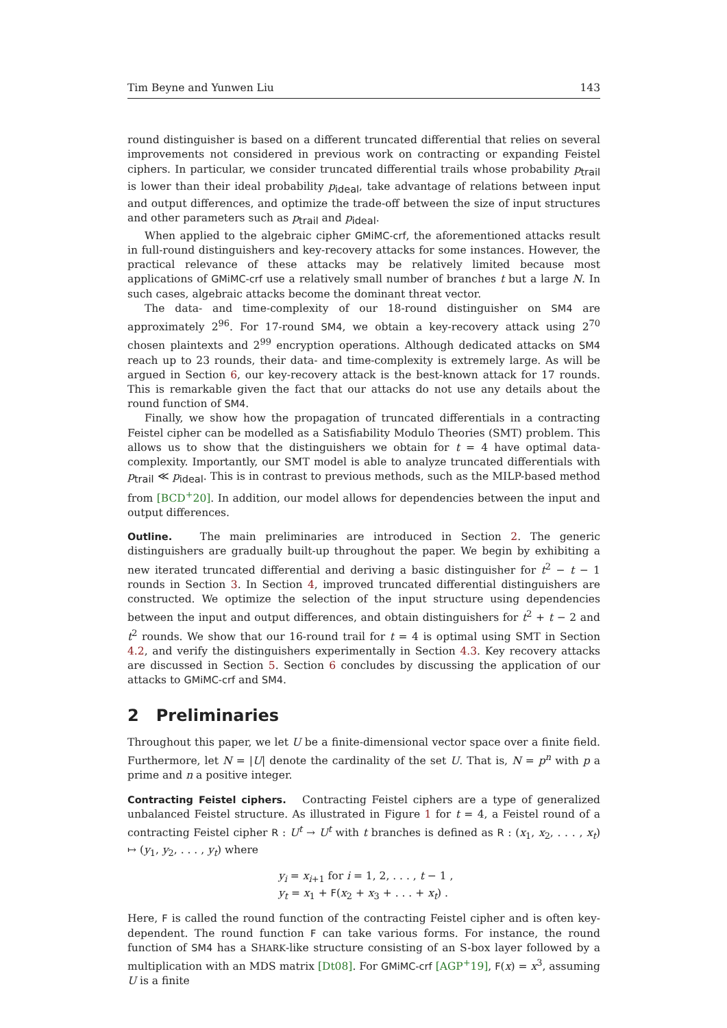Tim Beyne and Yunwen Liu 143
round distinguisher is based on a different truncated differential that relies on several improvements not considered in previous work on contracting or expanding Feistel ciphers. In particular, we consider truncated differential trails whose probability p<sub>trail</sub> is lower than their ideal probability p<sub>ideal</sub>, take advantage of relations between input and output differences, and optimize the trade-off between the size of input structures and other parameters such as p<sub>trail</sub> and p<sub>ideal</sub>.
When applied to the algebraic cipher GMiMC-crf, the aforementioned attacks result in full-round distinguishers and key-recovery attacks for some instances. However, the practical relevance of these attacks may be relatively limited because most applications of GMiMC-crf use a relatively small number of branches t but a large N. In such cases, algebraic attacks become the dominant threat vector.
The data- and time-complexity of our 18-round distinguisher on SM4 are approximately 2<sup>96</sup>. For 17-round SM4, we obtain a key-recovery attack using 2<sup>70</sup> chosen plaintexts and 2<sup>99</sup> encryption operations. Although dedicated attacks on SM4 reach up to 23 rounds, their data- and time-complexity is extremely large. As will be argued in Section 6, our key-recovery attack is the best-known attack for 17 rounds. This is remarkable given the fact that our attacks do not use any details about the round function of SM4.
Finally, we show how the propagation of truncated differentials in a contracting Feistel cipher can be modelled as a Satisfiability Modulo Theories (SMT) problem. This allows us to show that the distinguishers we obtain for t = 4 have optimal data-complexity. Importantly, our SMT model is able to analyze truncated differentials with p<sub>trail</sub> ≪ p<sub>ideal</sub>. This is in contrast to previous methods, such as the MILP-based method from [BCD<sup>+</sup>20]. In addition, our model allows for dependencies between the input and output differences.
Outline. The main preliminaries are introduced in Section 2. The generic distinguishers are gradually built-up throughout the paper. We begin by exhibiting a new iterated truncated differential and deriving a basic distinguisher for t<sup>2</sup> − t − 1 rounds in Section 3. In Section 4, improved truncated differential distinguishers are constructed. We optimize the selection of the input structure using dependencies between the input and output differences, and obtain distinguishers for t<sup>2</sup> + t − 2 and t<sup>2</sup> rounds. We show that our 16-round trail for t = 4 is optimal using SMT in Section 4.2, and verify the distinguishers experimentally in Section 4.3. Key recovery attacks are discussed in Section 5. Section 6 concludes by discussing the application of our attacks to GMiMC-crf and SM4.
2 Preliminaries
Throughout this paper, we let U be a finite-dimensional vector space over a finite field. Furthermore, let N = |U| denote the cardinality of the set U. That is, N = p<sup>n</sup> with p a prime and n a positive integer.
Contracting Feistel ciphers. Contracting Feistel ciphers are a type of generalized unbalanced Feistel structure. As illustrated in Figure 1 for t = 4, a Feistel round of a contracting Feistel cipher R : U<sup>t</sup> → U<sup>t</sup> with t branches is defined as R : (x<sub>1</sub>, x<sub>2</sub>, . . . , x<sub>t</sub>) ↦ (y<sub>1</sub>, y<sub>2</sub>, . . . , y<sub>t</sub>) where
y<sub>i</sub> = x<sub>i+1</sub> for i = 1, 2, . . . , t − 1 ,
y<sub>t</sub> = x<sub>1</sub> + F(x<sub>2</sub> + x<sub>3</sub> + . . . + x<sub>t</sub>) .
Here, F is called the round function of the contracting Feistel cipher and is often key-dependent. The round function F can take various forms. For instance, the round function of SM4 has a SHARK-like structure consisting of an S-box layer followed by a multiplication with an MDS matrix [Dt08]. For GMiMC-crf [AGP<sup>+</sup>19], F(x) = x<sup>3</sup>, assuming U is a finite